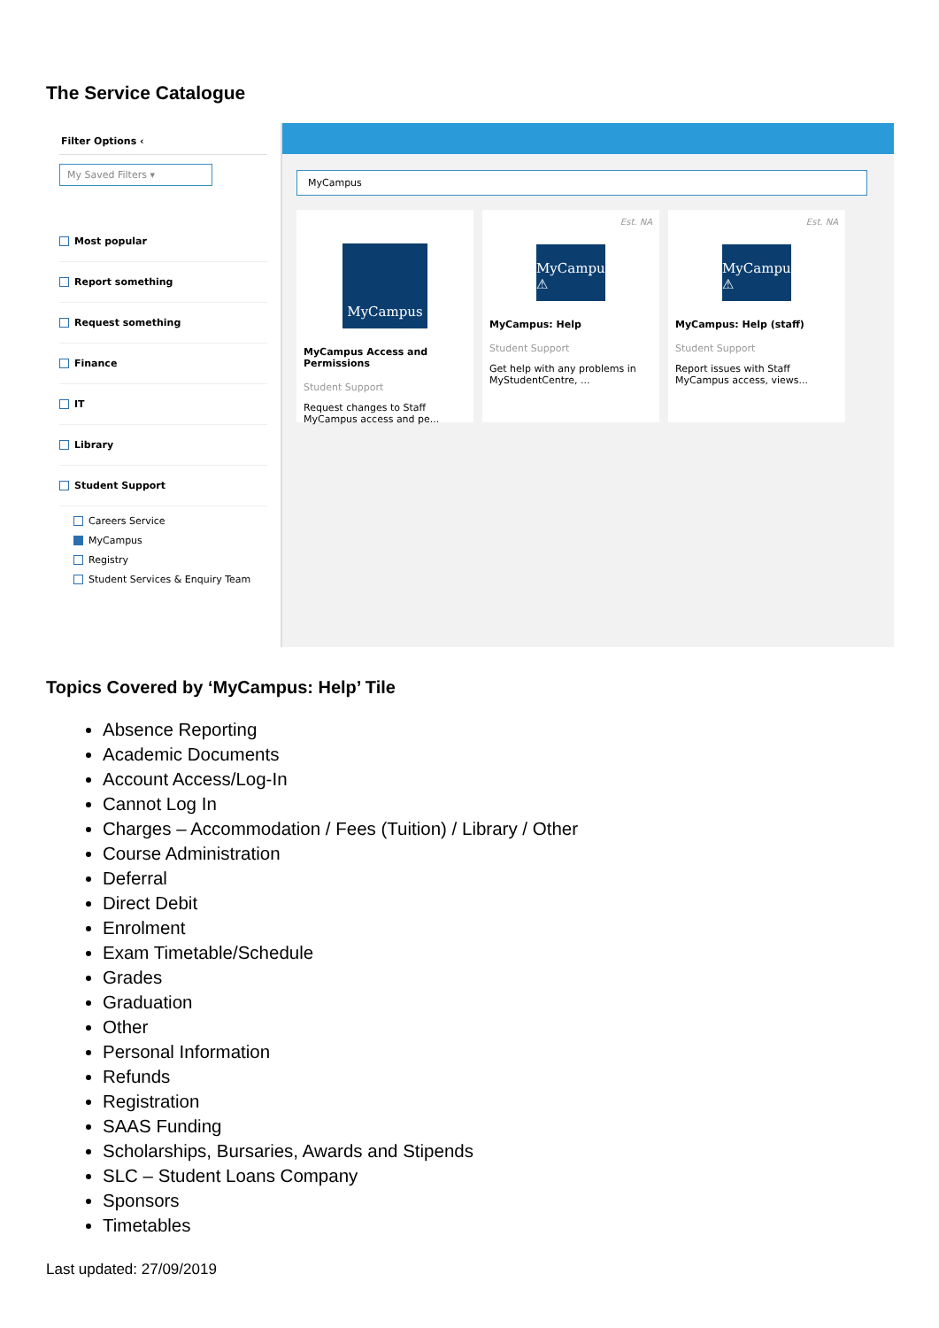The Service Catalogue
Filter Options ‹
My Saved Filters ▾
Most popular
Report something
Request something
Finance
IT
Library
Student Support
Careers Service
MyCampus
Registry
Student Services & Enquiry Team
MyCampus
MyCampus
MyCampus Access and Permissions
Student Support
Request changes to Staff MyCampus access and pe...
Est. NA
MyCampu ⚠
MyCampus: Help
Student Support
Get help with any problems in MyStudentCentre, ...
Est. NA
MyCampu ⚠
MyCampus: Help (staff)
Student Support
Report issues with Staff MyCampus access, views...
Topics Covered by ‘MyCampus: Help’ Tile
Absence Reporting
Academic Documents
Account Access/Log-In
Cannot Log In
Charges – Accommodation / Fees (Tuition) / Library / Other
Course Administration
Deferral
Direct Debit
Enrolment
Exam Timetable/Schedule
Grades
Graduation
Other
Personal Information
Refunds
Registration
SAAS Funding
Scholarships, Bursaries, Awards and Stipends
SLC – Student Loans Company
Sponsors
Timetables
Last updated: 27/09/2019